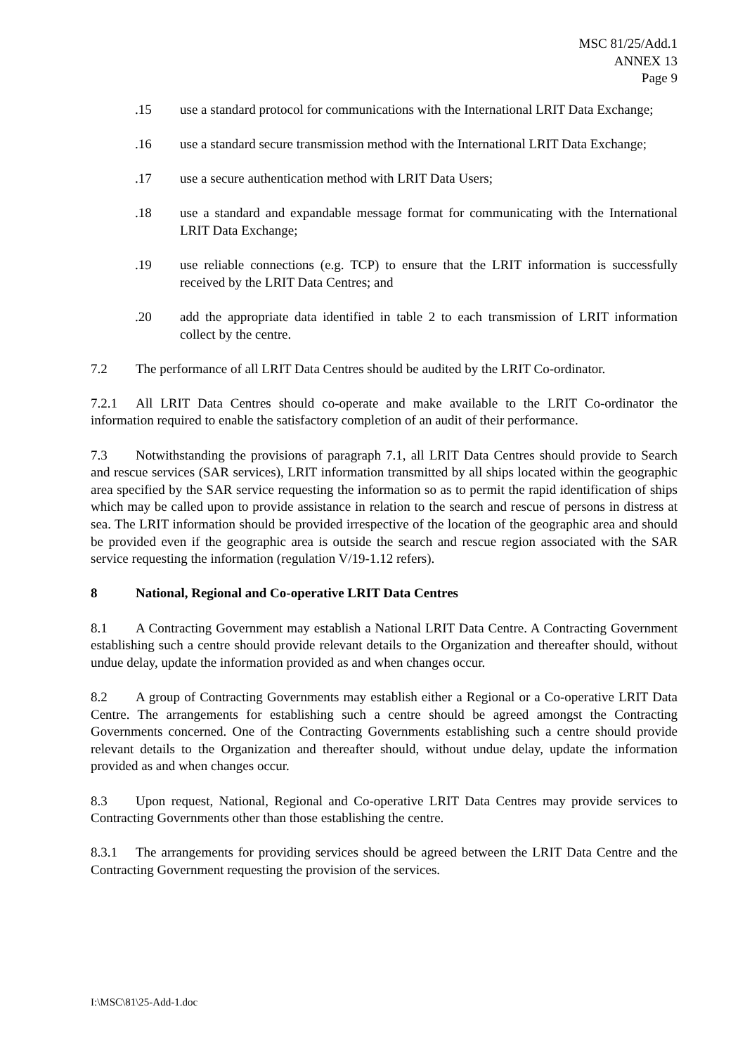MSC 81/25/Add.1
ANNEX 13
Page 9
.15 use a standard protocol for communications with the International LRIT Data Exchange;
.16 use a standard secure transmission method with the International LRIT Data Exchange;
.17 use a secure authentication method with LRIT Data Users;
.18 use a standard and expandable message format for communicating with the International LRIT Data Exchange;
.19 use reliable connections (e.g. TCP) to ensure that the LRIT information is successfully received by the LRIT Data Centres; and
.20 add the appropriate data identified in table 2 to each transmission of LRIT information collect by the centre.
7.2 The performance of all LRIT Data Centres should be audited by the LRIT Co-ordinator.
7.2.1 All LRIT Data Centres should co-operate and make available to the LRIT Co-ordinator the information required to enable the satisfactory completion of an audit of their performance.
7.3 Notwithstanding the provisions of paragraph 7.1, all LRIT Data Centres should provide to Search and rescue services (SAR services), LRIT information transmitted by all ships located within the geographic area specified by the SAR service requesting the information so as to permit the rapid identification of ships which may be called upon to provide assistance in relation to the search and rescue of persons in distress at sea. The LRIT information should be provided irrespective of the location of the geographic area and should be provided even if the geographic area is outside the search and rescue region associated with the SAR service requesting the information (regulation V/19-1.12 refers).
8 National, Regional and Co-operative LRIT Data Centres
8.1 A Contracting Government may establish a National LRIT Data Centre. A Contracting Government establishing such a centre should provide relevant details to the Organization and thereafter should, without undue delay, update the information provided as and when changes occur.
8.2 A group of Contracting Governments may establish either a Regional or a Co-operative LRIT Data Centre. The arrangements for establishing such a centre should be agreed amongst the Contracting Governments concerned. One of the Contracting Governments establishing such a centre should provide relevant details to the Organization and thereafter should, without undue delay, update the information provided as and when changes occur.
8.3 Upon request, National, Regional and Co-operative LRIT Data Centres may provide services to Contracting Governments other than those establishing the centre.
8.3.1 The arrangements for providing services should be agreed between the LRIT Data Centre and the Contracting Government requesting the provision of the services.
I:\MSC\81\25-Add-1.doc